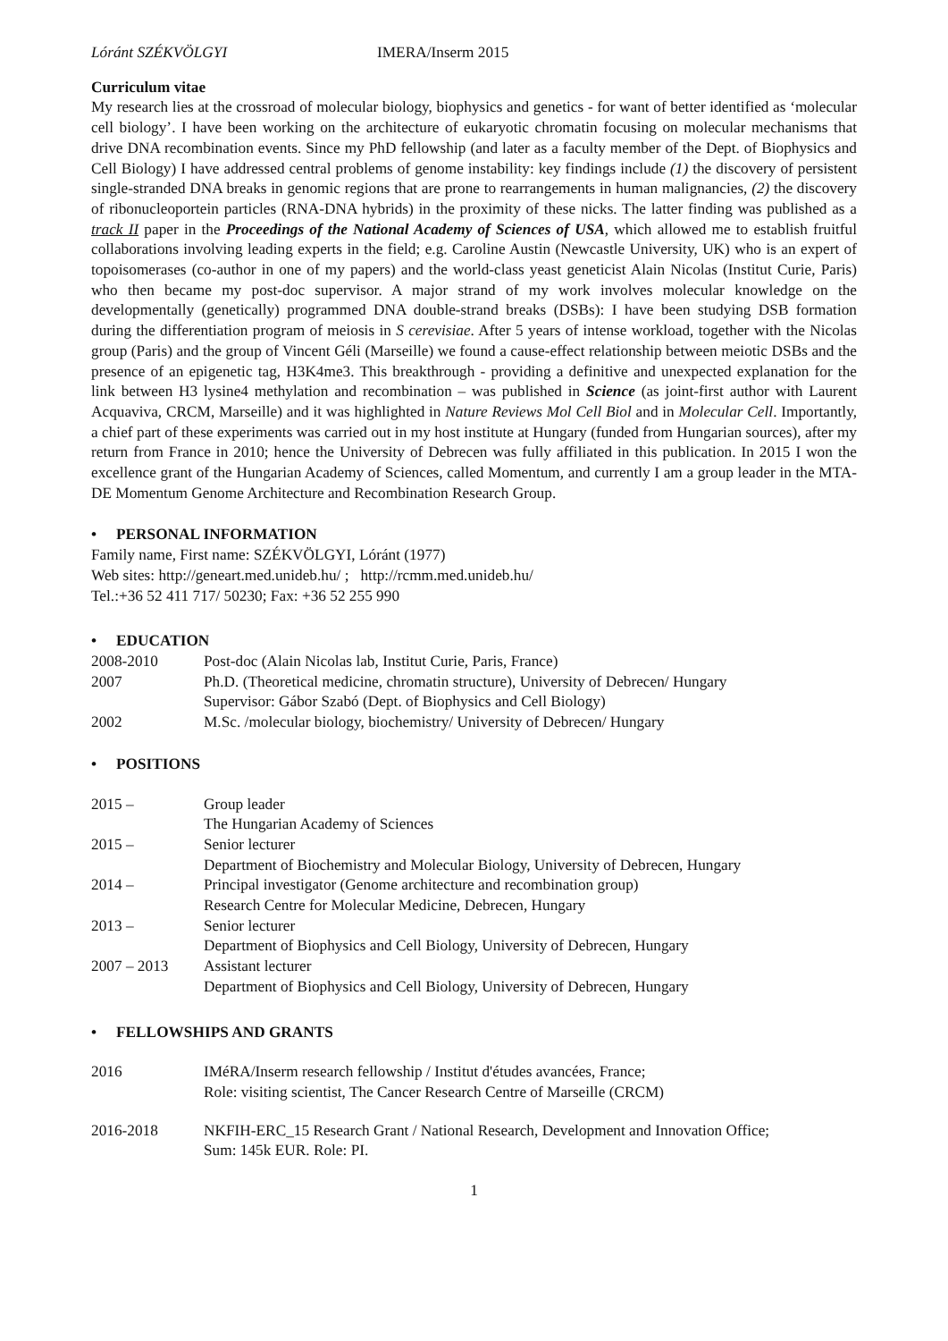Lóránt SZÉKVÖLGYI IMERA/Inserm 2015
Curriculum vitae
My research lies at the crossroad of molecular biology, biophysics and genetics - for want of better identified as ‘molecular cell biology’. I have been working on the architecture of eukaryotic chromatin focusing on molecular mechanisms that drive DNA recombination events. Since my PhD fellowship (and later as a faculty member of the Dept. of Biophysics and Cell Biology) I have addressed central problems of genome instability: key findings include (1) the discovery of persistent single-stranded DNA breaks in genomic regions that are prone to rearrangements in human malignancies, (2) the discovery of ribonucleoportein particles (RNA-DNA hybrids) in the proximity of these nicks. The latter finding was published as a track II paper in the Proceedings of the National Academy of Sciences of USA, which allowed me to establish fruitful collaborations involving leading experts in the field; e.g. Caroline Austin (Newcastle University, UK) who is an expert of topoisomerases (co-author in one of my papers) and the world-class yeast geneticist Alain Nicolas (Institut Curie, Paris) who then became my post-doc supervisor. A major strand of my work involves molecular knowledge on the developmentally (genetically) programmed DNA double-strand breaks (DSBs): I have been studying DSB formation during the differentiation program of meiosis in S cerevisiae. After 5 years of intense workload, together with the Nicolas group (Paris) and the group of Vincent Géli (Marseille) we found a cause-effect relationship between meiotic DSBs and the presence of an epigenetic tag, H3K4me3. This breakthrough - providing a definitive and unexpected explanation for the link between H3 lysine4 methylation and recombination – was published in Science (as joint-first author with Laurent Acquaviva, CRCM, Marseille) and it was highlighted in Nature Reviews Mol Cell Biol and in Molecular Cell. Importantly, a chief part of these experiments was carried out in my host institute at Hungary (funded from Hungarian sources), after my return from France in 2010; hence the University of Debrecen was fully affiliated in this publication. In 2015 I won the excellence grant of the Hungarian Academy of Sciences, called Momentum, and currently I am a group leader in the MTA-DE Momentum Genome Architecture and Recombination Research Group.
• PERSONAL INFORMATION
Family name, First name: SZÉKVÖLGYI, Lóránt (1977)
Web sites: http://geneart.med.unideb.hu/ ; http://rcmm.med.unideb.hu/
Tel.:+36 52 411 717/ 50230; Fax: +36 52 255 990
• EDUCATION
| 2008-2010 | Post-doc (Alain Nicolas lab, Institut Curie, Paris, France) |
| 2007 | Ph.D. (Theoretical medicine, chromatin structure), University of Debrecen/ Hungary Supervisor: Gábor Szabó (Dept. of Biophysics and Cell Biology) |
| 2002 | M.Sc. /molecular biology, biochemistry/ University of Debrecen/ Hungary |
• POSITIONS
| 2015 – | Group leader The Hungarian Academy of Sciences |
| 2015 – | Senior lecturer Department of Biochemistry and Molecular Biology, University of Debrecen, Hungary |
| 2014 – | Principal investigator (Genome architecture and recombination group) Research Centre for Molecular Medicine, Debrecen, Hungary |
| 2013 – | Senior lecturer Department of Biophysics and Cell Biology, University of Debrecen, Hungary |
| 2007 – 2013 | Assistant lecturer Department of Biophysics and Cell Biology, University of Debrecen, Hungary |
• FELLOWSHIPS AND GRANTS
| 2016 | IMéRA/Inserm research fellowship / Institut d'études avancées, France; Role: visiting scientist, The Cancer Research Centre of Marseille (CRCM) |
| 2016-2018 | NKFIH-ERC_15 Research Grant / National Research, Development and Innovation Office; Sum: 145k EUR. Role: PI. |
1